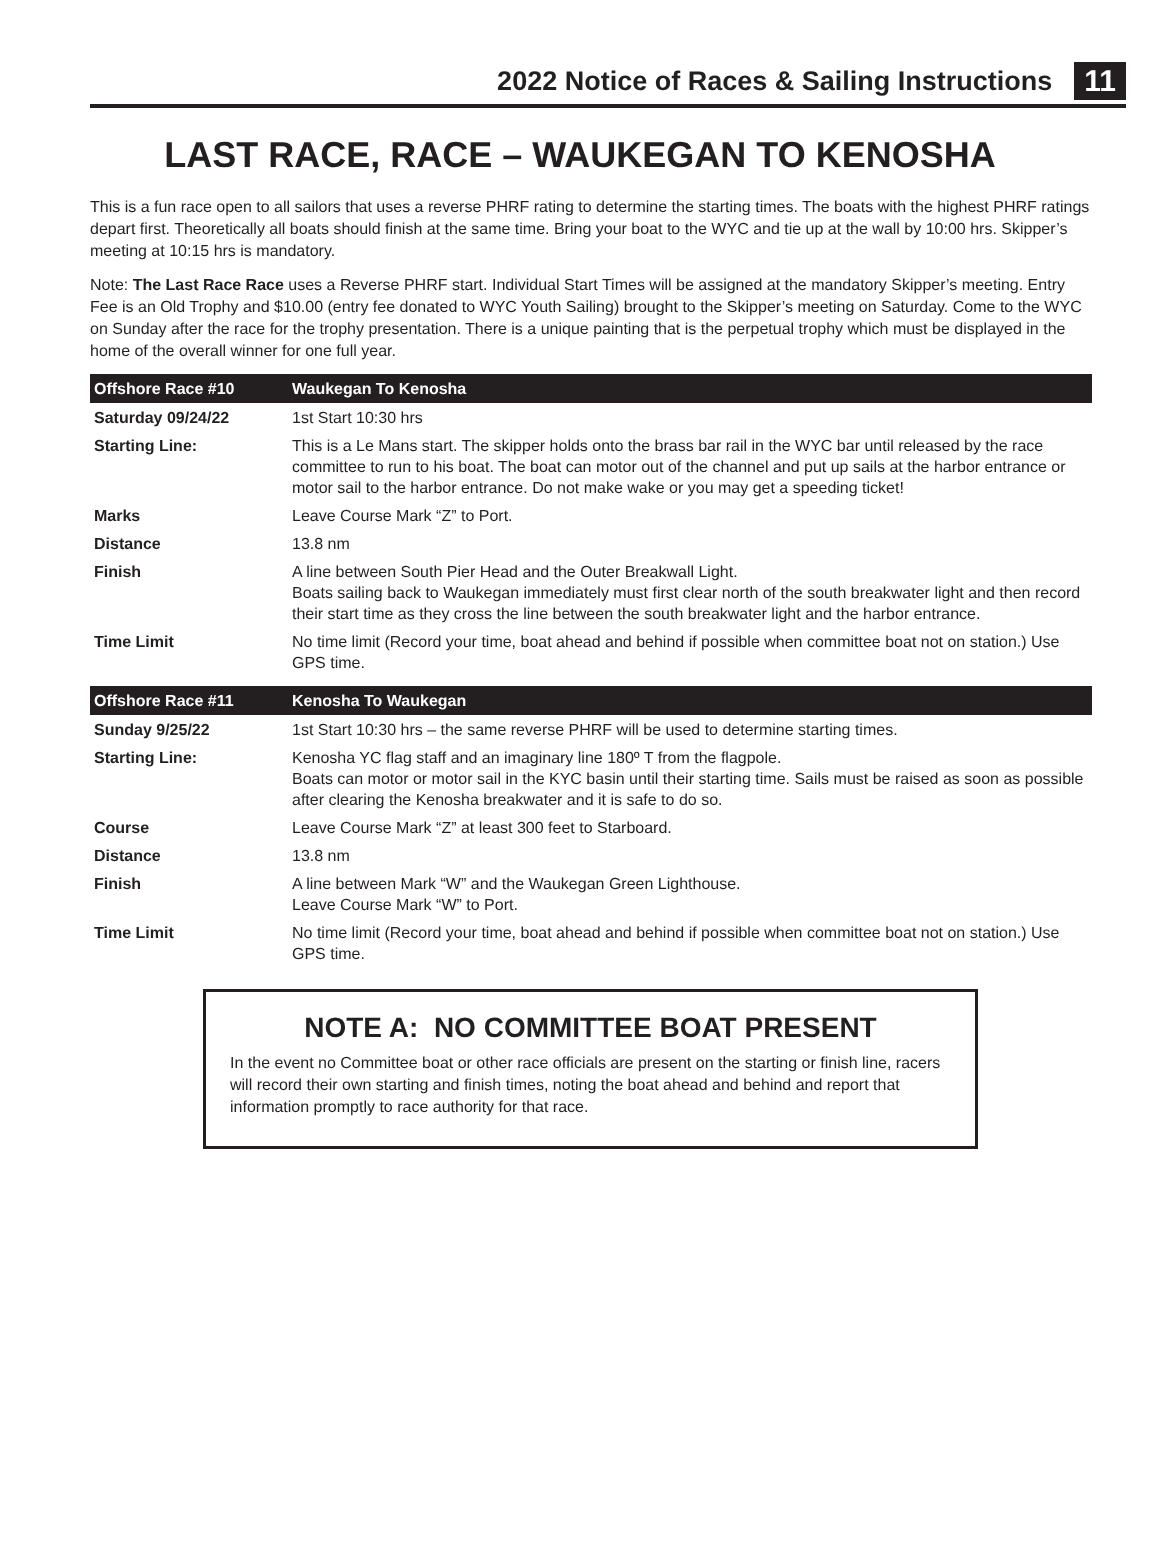2022 Notice of Races & Sailing Instructions 11
LAST RACE, RACE – WAUKEGAN TO KENOSHA
This is a fun race open to all sailors that uses a reverse PHRF rating to determine the starting times. The boats with the highest PHRF ratings depart first. Theoretically all boats should finish at the same time. Bring your boat to the WYC and tie up at the wall by 10:00 hrs. Skipper’s meeting at 10:15 hrs is mandatory.
Note: The Last Race Race uses a Reverse PHRF start. Individual Start Times will be assigned at the mandatory Skipper’s meeting. Entry Fee is an Old Trophy and $10.00 (entry fee donated to WYC Youth Sailing) brought to the Skipper’s meeting on Saturday. Come to the WYC on Sunday after the race for the trophy presentation. There is a unique painting that is the perpetual trophy which must be displayed in the home of the overall winner for one full year.
| Offshore Race #10 | Waukegan To Kenosha |
| --- | --- |
| Saturday 09/24/22 | 1st Start 10:30 hrs |
| Starting Line: | This is a Le Mans start. The skipper holds onto the brass bar rail in the WYC bar until released by the race committee to run to his boat. The boat can motor out of the channel and put up sails at the harbor entrance or motor sail to the harbor entrance. Do not make wake or you may get a speeding ticket! |
| Marks | Leave Course Mark “Z” to Port. |
| Distance | 13.8 nm |
| Finish | A line between South Pier Head and the Outer Breakwall Light. Boats sailing back to Waukegan immediately must first clear north of the south breakwater light and then record their start time as they cross the line between the south breakwater light and the harbor entrance. |
| Time Limit | No time limit (Record your time, boat ahead and behind if possible when committee boat not on station.) Use GPS time. |
| Offshore Race #11 | Kenosha To Waukegan |
| Sunday 9/25/22 | 1st Start 10:30 hrs – the same reverse PHRF will be used to determine starting times. |
| Starting Line: | Kenosha YC flag staff and an imaginary line 180º T from the flagpole. Boats can motor or motor sail in the KYC basin until their starting time. Sails must be raised as soon as possible after clearing the Kenosha breakwater and it is safe to do so. |
| Course | Leave Course Mark “Z” at least 300 feet to Starboard. |
| Distance | 13.8 nm |
| Finish | A line between Mark “W” and the Waukegan Green Lighthouse. Leave Course Mark “W” to Port. |
| Time Limit | No time limit (Record your time, boat ahead and behind if possible when committee boat not on station.) Use GPS time. |
NOTE A: NO COMMITTEE BOAT PRESENT
In the event no Committee boat or other race officials are present on the starting or finish line, racers will record their own starting and finish times, noting the boat ahead and behind and report that information promptly to race authority for that race.